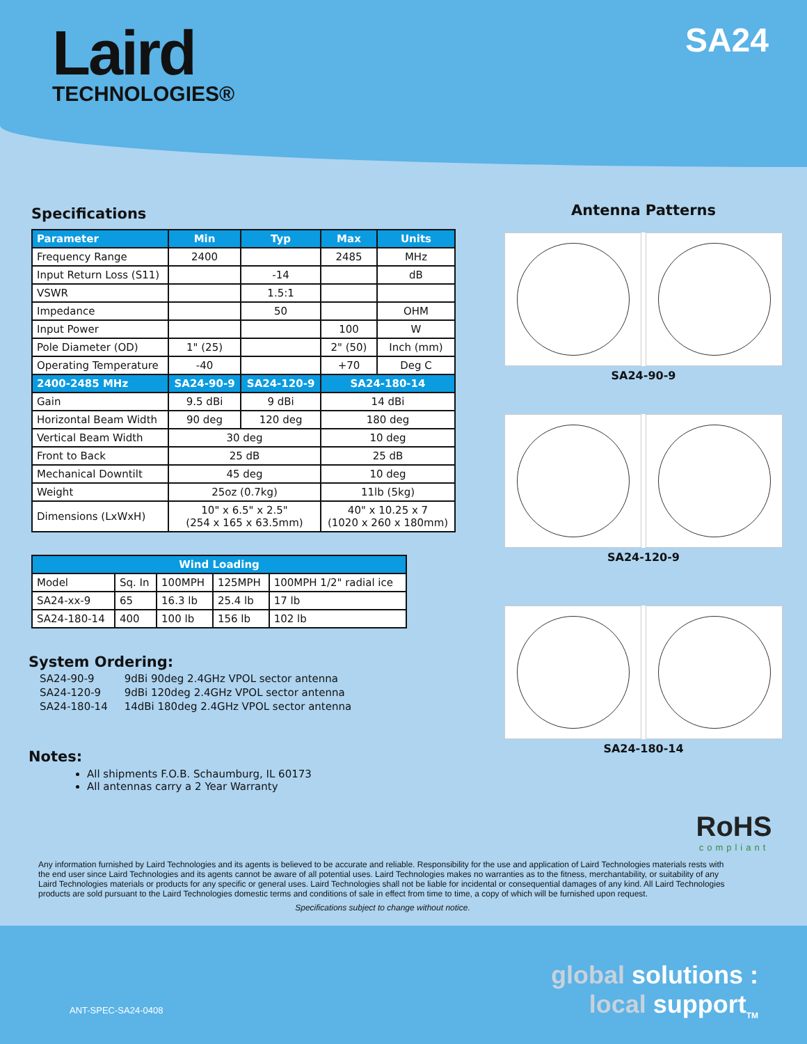Laird
TECHNOLOGIES®
SA24
Specifications
| Parameter | Min | Typ | Max | Units |
| --- | --- | --- | --- | --- |
| Frequency Range | 2400 | | 2485 | MHz |
| Input Return Loss (S11) | | -14 | | dB |
| VSWR | | 1.5:1 | | |
| Impedance | | 50 | | OHM |
| Input Power | | | 100 | W |
| Pole Diameter (OD) | 1" (25) | | 2" (50) | Inch (mm) |
| Operating Temperature | -40 | | +70 | Deg C |
| 2400-2485 MHz | SA24-90-9 | SA24-120-9 | SA24-180-14 | |
| Gain | 9.5 dBi | 9 dBi | 14 dBi | |
| Horizontal Beam Width | 90 deg | 120 deg | 180 deg | |
| Vertical Beam Width | 30 deg | | 10 deg | |
| Front to Back | 25 dB | | 25 dB | |
| Mechanical Downtilt | 45 deg | | 10 deg | |
| Weight | 25oz (0.7kg) | | 11lb (5kg) | |
| Dimensions (LxWxH) | 10" x 6.5" x 2.5" (254 x 165 x 63.5mm) | | 40" x 10.25 x 7 (1020 x 260 x 180mm) | |
| Wind Loading | | | | |
| --- | --- | --- | --- | --- |
| Model | Sq. In | 100MPH | 125MPH | 100MPH 1/2" radial ice |
| SA24-xx-9 | 65 | 16.3 lb | 25.4 lb | 17 lb |
| SA24-180-14 | 400 | 100 lb | 156 lb | 102 lb |
System Ordering:
| SA24-90-9 | 9dBi 90deg 2.4GHz VPOL sector antenna |
| SA24-120-9 | 9dBi 120deg 2.4GHz VPOL sector antenna |
| SA24-180-14 | 14dBi 180deg 2.4GHz VPOL sector antenna |
Notes:
All shipments F.O.B. Schaumburg, IL 60173
All antennas carry a 2 Year Warranty
Antenna Patterns
SA24-90-9
SA24-120-9
SA24-180-14
RoHS
compliant
Any information furnished by Laird Technologies and its agents is believed to be accurate and reliable. Responsibility for the use and application of Laird Technologies materials rests with the end user since Laird Technologies and its agents cannot be aware of all potential uses. Laird Technologies makes no warranties as to the fitness, merchantability, or suitability of any Laird Technologies materials or products for any specific or general uses. Laird Technologies shall not be liable for incidental or consequential damages of any kind. All Laird Technologies products are sold pursuant to the Laird Technologies domestic terms and conditions of sale in effect from time to time, a copy of which will be furnished upon request.
Specifications subject to change without notice.
ANT-SPEC-SA24-0408
global solutions :
local support<sub>TM</sub>